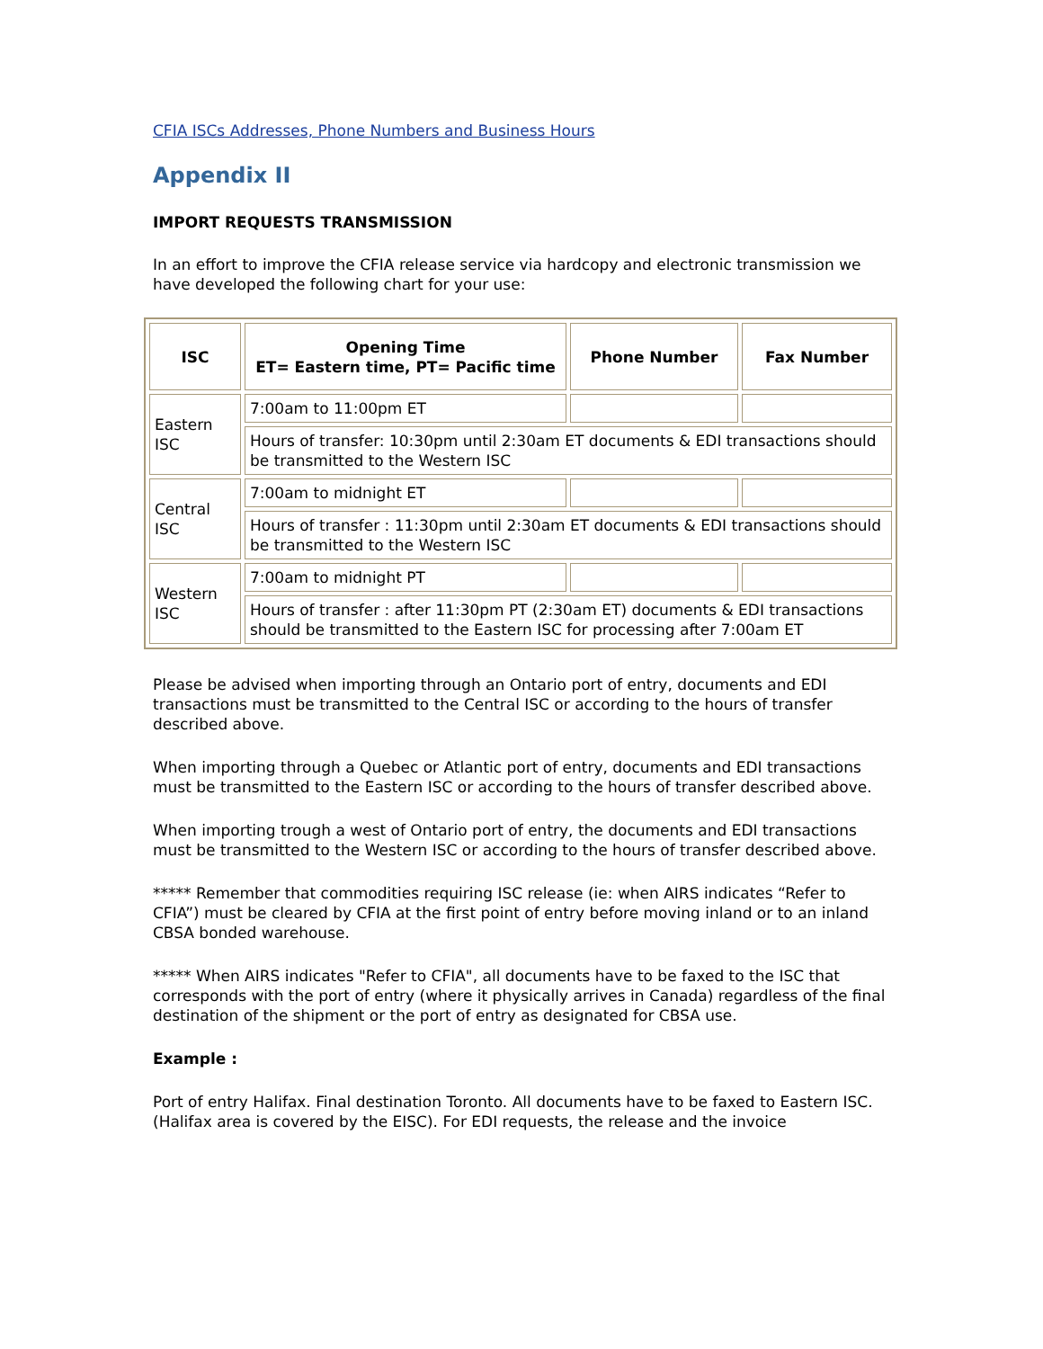CFIA ISCs Addresses, Phone Numbers and Business Hours
Appendix II
IMPORT REQUESTS TRANSMISSION
In an effort to improve the CFIA release service via hardcopy and electronic transmission we have developed the following chart for your use:
| ISC | Opening Time ET= Eastern time, PT= Pacific time | Phone Number | Fax Number |
| --- | --- | --- | --- |
| Eastern ISC | 7:00am to 11:00pm ET | | |
| | Hours of transfer: 10:30pm until 2:30am ET documents & EDI transactions should be transmitted to the Western ISC | | |
| Central ISC | 7:00am to midnight ET | | |
| | Hours of transfer : 11:30pm until 2:30am ET documents & EDI transactions should be transmitted to the Western ISC | | |
| Western ISC | 7:00am to midnight PT | | |
| | Hours of transfer : after 11:30pm PT (2:30am ET) documents & EDI transactions should be transmitted to the Eastern ISC for processing after 7:00am ET | | |
Please be advised when importing through an Ontario port of entry, documents and EDI transactions must be transmitted to the Central ISC or according to the hours of transfer described above.
When importing through a Quebec or Atlantic port of entry, documents and EDI transactions must be transmitted to the Eastern ISC or according to the hours of transfer described above.
When importing trough a west of Ontario port of entry, the documents and EDI transactions must be transmitted to the Western ISC or according to the hours of transfer described above.
***** Remember that commodities requiring ISC release (ie: when AIRS indicates “Refer to CFIA”) must be cleared by CFIA at the first point of entry before moving inland or to an inland CBSA bonded warehouse.
***** When AIRS indicates "Refer to CFIA", all documents have to be faxed to the ISC that corresponds with the port of entry (where it physically arrives in Canada) regardless of the final destination of the shipment or the port of entry as designated for CBSA use.
Example :
Port of entry Halifax. Final destination Toronto. All documents have to be faxed to Eastern ISC. (Halifax area is covered by the EISC). For EDI requests, the release and the invoice